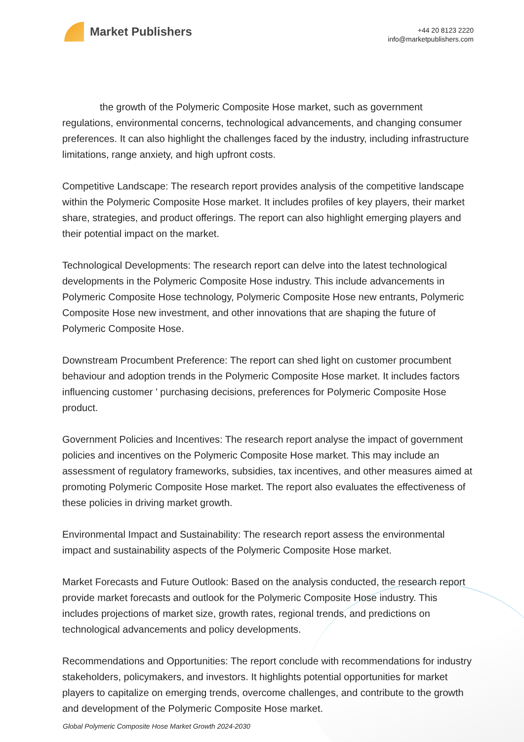Market Publishers
+44 20 8123 2220
info@marketpublishers.com
the growth of the Polymeric Composite Hose market, such as government regulations, environmental concerns, technological advancements, and changing consumer preferences. It can also highlight the challenges faced by the industry, including infrastructure limitations, range anxiety, and high upfront costs.
Competitive Landscape: The research report provides analysis of the competitive landscape within the Polymeric Composite Hose market. It includes profiles of key players, their market share, strategies, and product offerings. The report can also highlight emerging players and their potential impact on the market.
Technological Developments: The research report can delve into the latest technological developments in the Polymeric Composite Hose industry. This include advancements in Polymeric Composite Hose technology, Polymeric Composite Hose new entrants, Polymeric Composite Hose new investment, and other innovations that are shaping the future of Polymeric Composite Hose.
Downstream Procumbent Preference: The report can shed light on customer procumbent behaviour and adoption trends in the Polymeric Composite Hose market. It includes factors influencing customer ' purchasing decisions, preferences for Polymeric Composite Hose product.
Government Policies and Incentives: The research report analyse the impact of government policies and incentives on the Polymeric Composite Hose market. This may include an assessment of regulatory frameworks, subsidies, tax incentives, and other measures aimed at promoting Polymeric Composite Hose market. The report also evaluates the effectiveness of these policies in driving market growth.
Environmental Impact and Sustainability: The research report assess the environmental impact and sustainability aspects of the Polymeric Composite Hose market.
Market Forecasts and Future Outlook: Based on the analysis conducted, the research report provide market forecasts and outlook for the Polymeric Composite Hose industry. This includes projections of market size, growth rates, regional trends, and predictions on technological advancements and policy developments.
Recommendations and Opportunities: The report conclude with recommendations for industry stakeholders, policymakers, and investors. It highlights potential opportunities for market players to capitalize on emerging trends, overcome challenges, and contribute to the growth and development of the Polymeric Composite Hose market.
Global Polymeric Composite Hose Market Growth 2024-2030